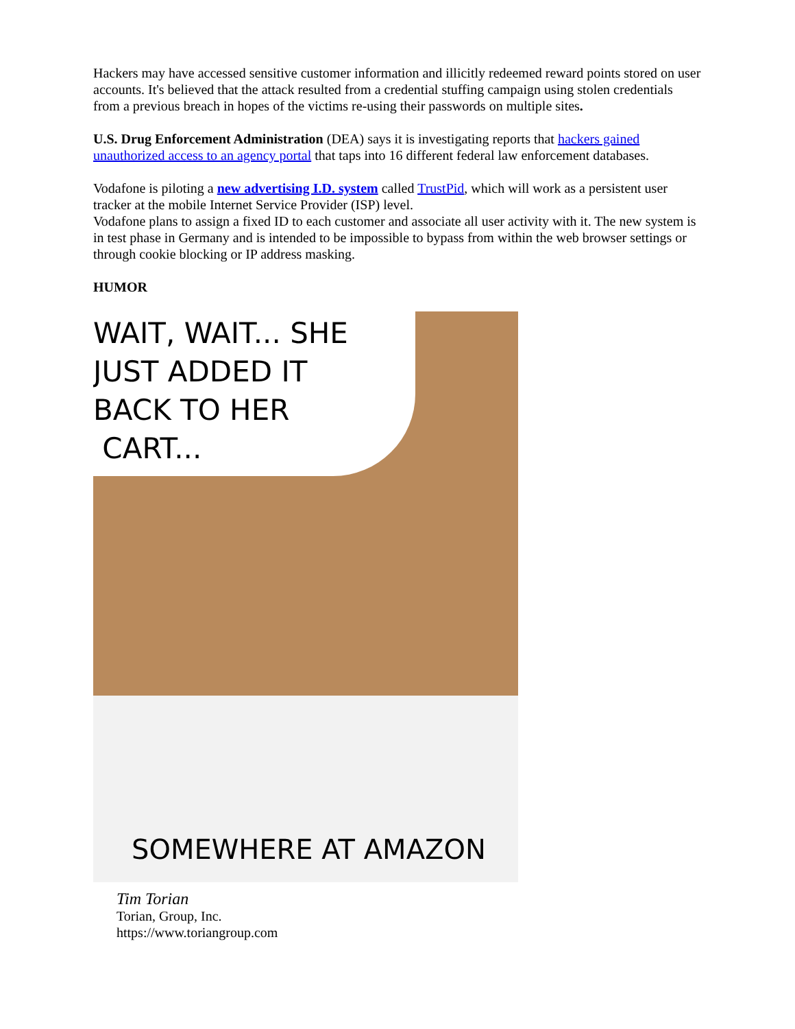Hackers may have accessed sensitive customer information and illicitly redeemed reward points stored on user accounts. It's believed that the attack resulted from a credential stuffing campaign using stolen credentials from a previous breach in hopes of the victims re-using their passwords on multiple sites.
U.S. Drug Enforcement Administration (DEA) says it is investigating reports that hackers gained unauthorized access to an agency portal that taps into 16 different federal law enforcement databases.
Vodafone is piloting a new advertising I.D. system called TrustPid, which will work as a persistent user tracker at the mobile Internet Service Provider (ISP) level.
Vodafone plans to assign a fixed ID to each customer and associate all user activity with it. The new system is in test phase in Germany and is intended to be impossible to bypass from within the web browser settings or through cookie blocking or IP address masking.
HUMOR
WAIT, WAIT... SHE
JUST ADDED IT
BACK TO HER
CART...
SOMEWHERE AT AMAZON
Tim Torian
Torian, Group, Inc.
https://www.toriangroup.com